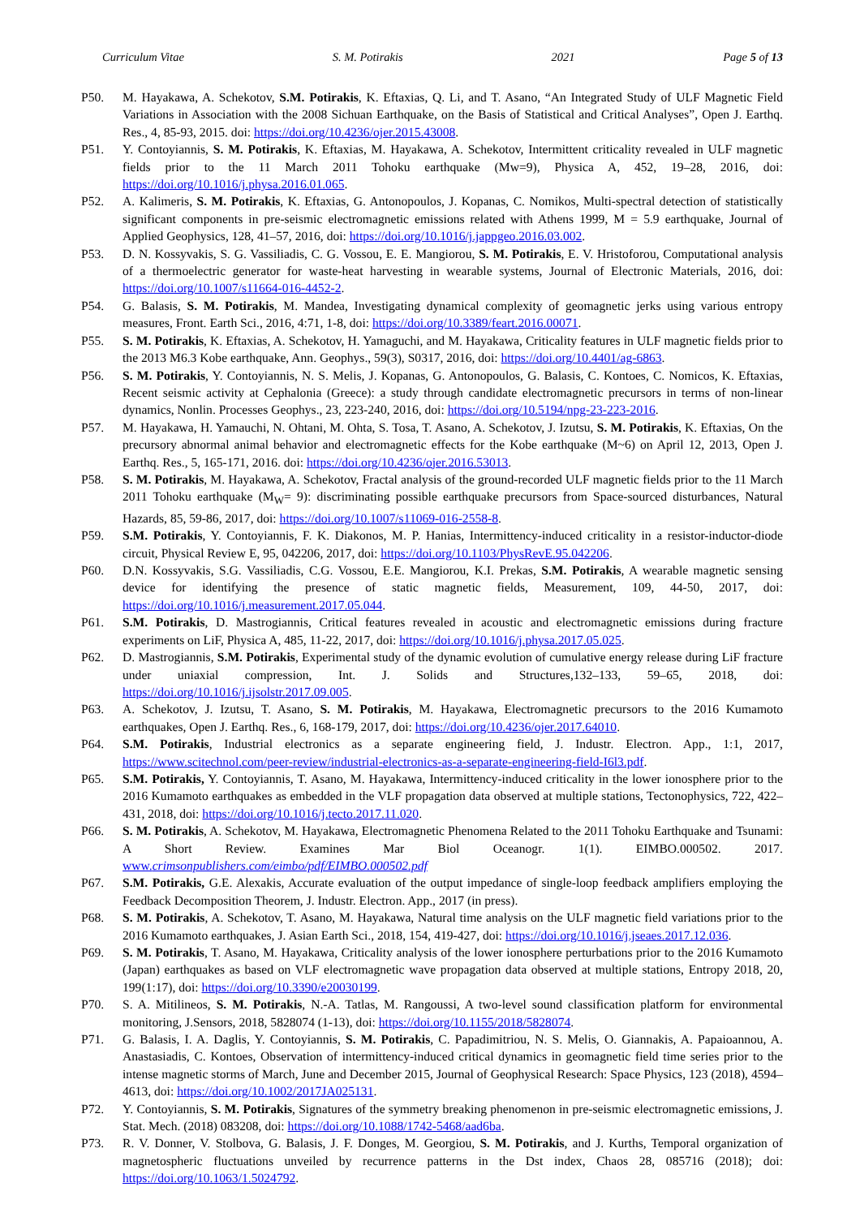Curriculum Vitae S. M. Potirakis 2021 Page 5 of 13
P50. M. Hayakawa, A. Schekotov, S.M. Potirakis, K. Eftaxias, Q. Li, and T. Asano, “An Integrated Study of ULF Magnetic Field Variations in Association with the 2008 Sichuan Earthquake, on the Basis of Statistical and Critical Analyses”, Open J. Earthq. Res., 4, 85-93, 2015. doi: https://doi.org/10.4236/ojer.2015.43008.
P51. Y. Contoyiannis, S. M. Potirakis, K. Eftaxias, M. Hayakawa, A. Schekotov, Intermittent criticality revealed in ULF magnetic fields prior to the 11 March 2011 Tohoku earthquake (Mw=9), Physica A, 452, 19–28, 2016, doi: https://doi.org/10.1016/j.physa.2016.01.065.
P52. A. Kalimeris, S. M. Potirakis, K. Eftaxias, G. Antonopoulos, J. Kopanas, C. Nomikos, Multi-spectral detection of statistically significant components in pre-seismic electromagnetic emissions related with Athens 1999, M = 5.9 earthquake, Journal of Applied Geophysics, 128, 41–57, 2016, doi: https://doi.org/10.1016/j.jappgeo.2016.03.002.
P53. D. N. Kossyvakis, S. G. Vassiliadis, C. G. Vossou, E. E. Mangiorou, S. M. Potirakis, E. V. Hristoforou, Computational analysis of a thermoelectric generator for waste-heat harvesting in wearable systems, Journal of Electronic Materials, 2016, doi: https://doi.org/10.1007/s11664-016-4452-2.
P54. G. Balasis, S. M. Potirakis, M. Mandea, Investigating dynamical complexity of geomagnetic jerks using various entropy measures, Front. Earth Sci., 2016, 4:71, 1-8, doi: https://doi.org/10.3389/feart.2016.00071.
P55. S. M. Potirakis, K. Eftaxias, A. Schekotov, H. Yamaguchi, and M. Hayakawa, Criticality features in ULF magnetic fields prior to the 2013 M6.3 Kobe earthquake, Ann. Geophys., 59(3), S0317, 2016, doi: https://doi.org/10.4401/ag-6863.
P56. S. M. Potirakis, Y. Contoyiannis, N. S. Melis, J. Kopanas, G. Antonopoulos, G. Balasis, C. Kontoes, C. Nomicos, K. Eftaxias, Recent seismic activity at Cephalonia (Greece): a study through candidate electromagnetic precursors in terms of non-linear dynamics, Nonlin. Processes Geophys., 23, 223-240, 2016, doi: https://doi.org/10.5194/npg-23-223-2016.
P57. M. Hayakawa, H. Yamauchi, N. Ohtani, M. Ohta, S. Tosa, T. Asano, A. Schekotov, J. Izutsu, S. M. Potirakis, K. Eftaxias, On the precursory abnormal animal behavior and electromagnetic effects for the Kobe earthquake (M~6) on April 12, 2013, Open J. Earthq. Res., 5, 165-171, 2016. doi: https://doi.org/10.4236/ojer.2016.53013.
P58. S. M. Potirakis, M. Hayakawa, A. Schekotov, Fractal analysis of the ground-recorded ULF magnetic fields prior to the 11 March 2011 Tohoku earthquake (M<sub>W</sub>= 9): discriminating possible earthquake precursors from Space-sourced disturbances, Natural Hazards, 85, 59-86, 2017, doi: https://doi.org/10.1007/s11069-016-2558-8.
P59. S.M. Potirakis, Y. Contoyiannis, F. K. Diakonos, M. P. Hanias, Intermittency-induced criticality in a resistor-inductor-diode circuit, Physical Review E, 95, 042206, 2017, doi: https://doi.org/10.1103/PhysRevE.95.042206.
P60. D.N. Kossyvakis, S.G. Vassiliadis, C.G. Vossou, E.E. Mangiorou, K.I. Prekas, S.M. Potirakis, A wearable magnetic sensing device for identifying the presence of static magnetic fields, Measurement, 109, 44-50, 2017, doi: https://doi.org/10.1016/j.measurement.2017.05.044.
P61. S.M. Potirakis, D. Mastrogiannis, Critical features revealed in acoustic and electromagnetic emissions during fracture experiments on LiF, Physica A, 485, 11-22, 2017, doi: https://doi.org/10.1016/j.physa.2017.05.025.
P62. D. Mastrogiannis, S.M. Potirakis, Experimental study of the dynamic evolution of cumulative energy release during LiF fracture under uniaxial compression, Int. J. Solids and Structures,132–133, 59–65, 2018, doi: https://doi.org/10.1016/j.ijsolstr.2017.09.005.
P63. A. Schekotov, J. Izutsu, T. Asano, S. M. Potirakis, M. Hayakawa, Electromagnetic precursors to the 2016 Kumamoto earthquakes, Open J. Earthq. Res., 6, 168-179, 2017, doi: https://doi.org/10.4236/ojer.2017.64010.
P64. S.M. Potirakis, Industrial electronics as a separate engineering field, J. Industr. Electron. App., 1:1, 2017, https://www.scitechnol.com/peer-review/industrial-electronics-as-a-separate-engineering-field-I6l3.pdf.
P65. S.M. Potirakis, Y. Contoyiannis, T. Asano, M. Hayakawa, Intermittency-induced criticality in the lower ionosphere prior to the 2016 Kumamoto earthquakes as embedded in the VLF propagation data observed at multiple stations, Tectonophysics, 722, 422–431, 2018, doi: https://doi.org/10.1016/j.tecto.2017.11.020.
P66. S. M. Potirakis, A. Schekotov, M. Hayakawa, Electromagnetic Phenomena Related to the 2011 Tohoku Earthquake and Tsunami: A Short Review. Examines Mar Biol Oceanogr. 1(1). EIMBO.000502. 2017. www.crimsonpublishers.com/eimbo/pdf/EIMBO.000502.pdf
P67. S.M. Potirakis, G.E. Alexakis, Accurate evaluation of the output impedance of single-loop feedback amplifiers employing the Feedback Decomposition Theorem, J. Industr. Electron. App., 2017 (in press).
P68. S. M. Potirakis, A. Schekotov, T. Asano, M. Hayakawa, Natural time analysis on the ULF magnetic field variations prior to the 2016 Kumamoto earthquakes, J. Asian Earth Sci., 2018, 154, 419-427, doi: https://doi.org/10.1016/j.jseaes.2017.12.036.
P69. S. M. Potirakis, T. Asano, M. Hayakawa, Criticality analysis of the lower ionosphere perturbations prior to the 2016 Kumamoto (Japan) earthquakes as based on VLF electromagnetic wave propagation data observed at multiple stations, Entropy 2018, 20, 199(1:17), doi: https://doi.org/10.3390/e20030199.
P70. S. A. Mitilineos, S. M. Potirakis, N.-A. Tatlas, M. Rangoussi, A two-level sound classification platform for environmental monitoring, J.Sensors, 2018, 5828074 (1-13), doi: https://doi.org/10.1155/2018/5828074.
P71. G. Balasis, I. A. Daglis, Y. Contoyiannis, S. M. Potirakis, C. Papadimitriou, N. S. Melis, O. Giannakis, A. Papaioannou, A. Anastasiadis, C. Kontoes, Observation of intermittency-induced critical dynamics in geomagnetic field time series prior to the intense magnetic storms of March, June and December 2015, Journal of Geophysical Research: Space Physics, 123 (2018), 4594–4613, doi: https://doi.org/10.1002/2017JA025131.
P72. Y. Contoyiannis, S. M. Potirakis, Signatures of the symmetry breaking phenomenon in pre-seismic electromagnetic emissions, J. Stat. Mech. (2018) 083208, doi: https://doi.org/10.1088/1742-5468/aad6ba.
P73. R. V. Donner, V. Stolbova, G. Balasis, J. F. Donges, M. Georgiou, S. M. Potirakis, and J. Kurths, Temporal organization of magnetospheric fluctuations unveiled by recurrence patterns in the Dst index, Chaos 28, 085716 (2018); doi: https://doi.org/10.1063/1.5024792.